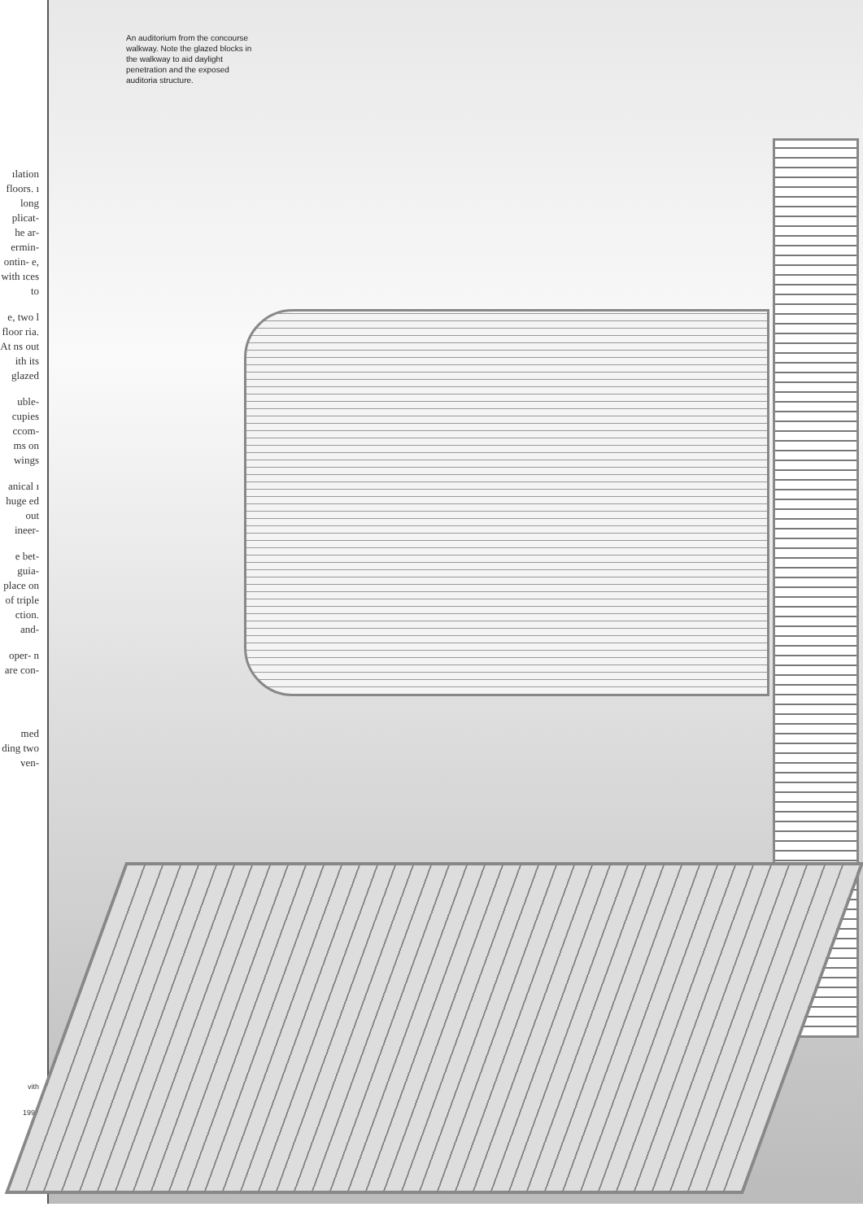ılation floors. ı long plicat- he ar- ermin- ontin- e, with ıces to
e, two l floor ria. At ns out ith its glazed
uble- cupies ccom- ms on wings
anical ı huge ed out ineer-
e bet- guia- place on of triple ction. and-
oper- n are con-
med ding two ven-
vith
1993
An auditorium from the concourse walkway. Note the glazed blocks in the walkway to aid daylight penetration and the exposed auditoria structure.